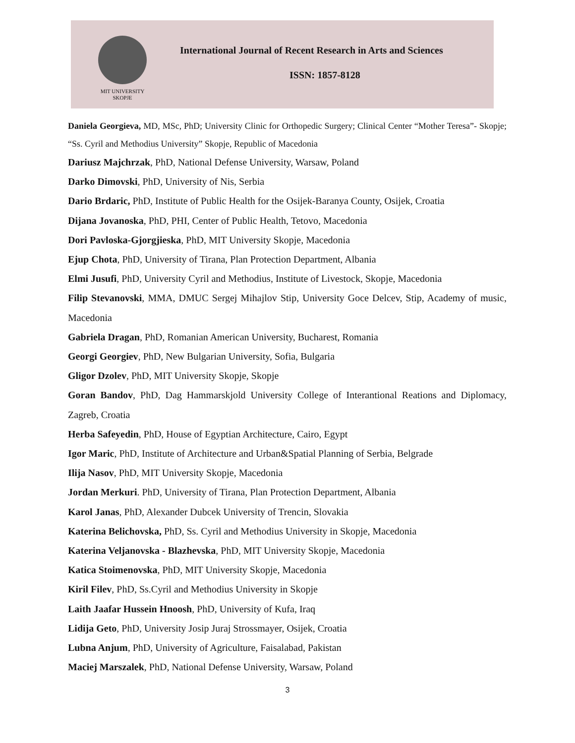MIT UNIVERSITY
SKOPJE
International Journal of Recent Research in Arts and Sciences
ISSN: 1857-8128
Daniela Georgieva, MD, MSc, PhD; University Clinic for Orthopedic Surgery; Clinical Center “Mother Teresa”- Skopje; “Ss. Cyril and Methodius University” Skopje, Republic of Macedonia
Dariusz Majchrzak, PhD, National Defense University, Warsaw, Poland
Darko Dimovski, PhD, University of Nis, Serbia
Dario Brdaric, PhD, Institute of Public Health for the Osijek-Baranya County, Osijek, Croatia
Dijana Jovanoska, PhD, PHI, Center of Public Health, Tetovo, Macedonia
Dori Pavloska-Gjorgjieska, PhD, MIT University Skopje, Macedonia
Ejup Chota, PhD, University of Tirana, Plan Protection Department, Albania
Elmi Jusufi, PhD, University Cyril and Methodius, Institute of Livestock, Skopje, Macedonia
Filip Stevanovski, MMA, DMUC Sergej Mihajlov Stip, University Goce Delcev, Stip, Academy of music, Macedonia
Gabriela Dragan, PhD, Romanian American University, Bucharest, Romania
Georgi Georgiev, PhD, New Bulgarian University, Sofia, Bulgaria
Gligor Dzolev, PhD, MIT University Skopje, Skopje
Goran Bandov, PhD, Dag Hammarskjold University College of Interantional Reations and Diplomacy, Zagreb, Croatia
Herba Safeyedin, PhD, House of Egyptian Architecture, Cairo, Egypt
Igor Maric, PhD, Institute of Architecture and Urban&Spatial Planning of Serbia, Belgrade
Ilija Nasov, PhD, MIT University Skopje, Macedonia
Jordan Merkuri. PhD, University of Tirana, Plan Protection Department, Albania
Karol Janas, PhD, Alexander Dubcek University of Trencin, Slovakia
Katerina Belichovska, PhD, Ss. Cyril and Methodius University in Skopje, Macedonia
Katerina Veljanovska - Blazhevska, PhD, MIT University Skopje, Macedonia
Katica Stoimenovska, PhD, MIT University Skopje, Macedonia
Kiril Filev, PhD, Ss.Cyril and Methodius University in Skopje
Laith Jaafar Hussein Hnoosh, PhD, University of Kufa, Iraq
Lidija Geto, PhD, University Josip Juraj Strossmayer, Osijek, Croatia
Lubna Anjum, PhD, University of Agriculture, Faisalabad, Pakistan
Maciej Marszalek, PhD, National Defense University, Warsaw, Poland
3